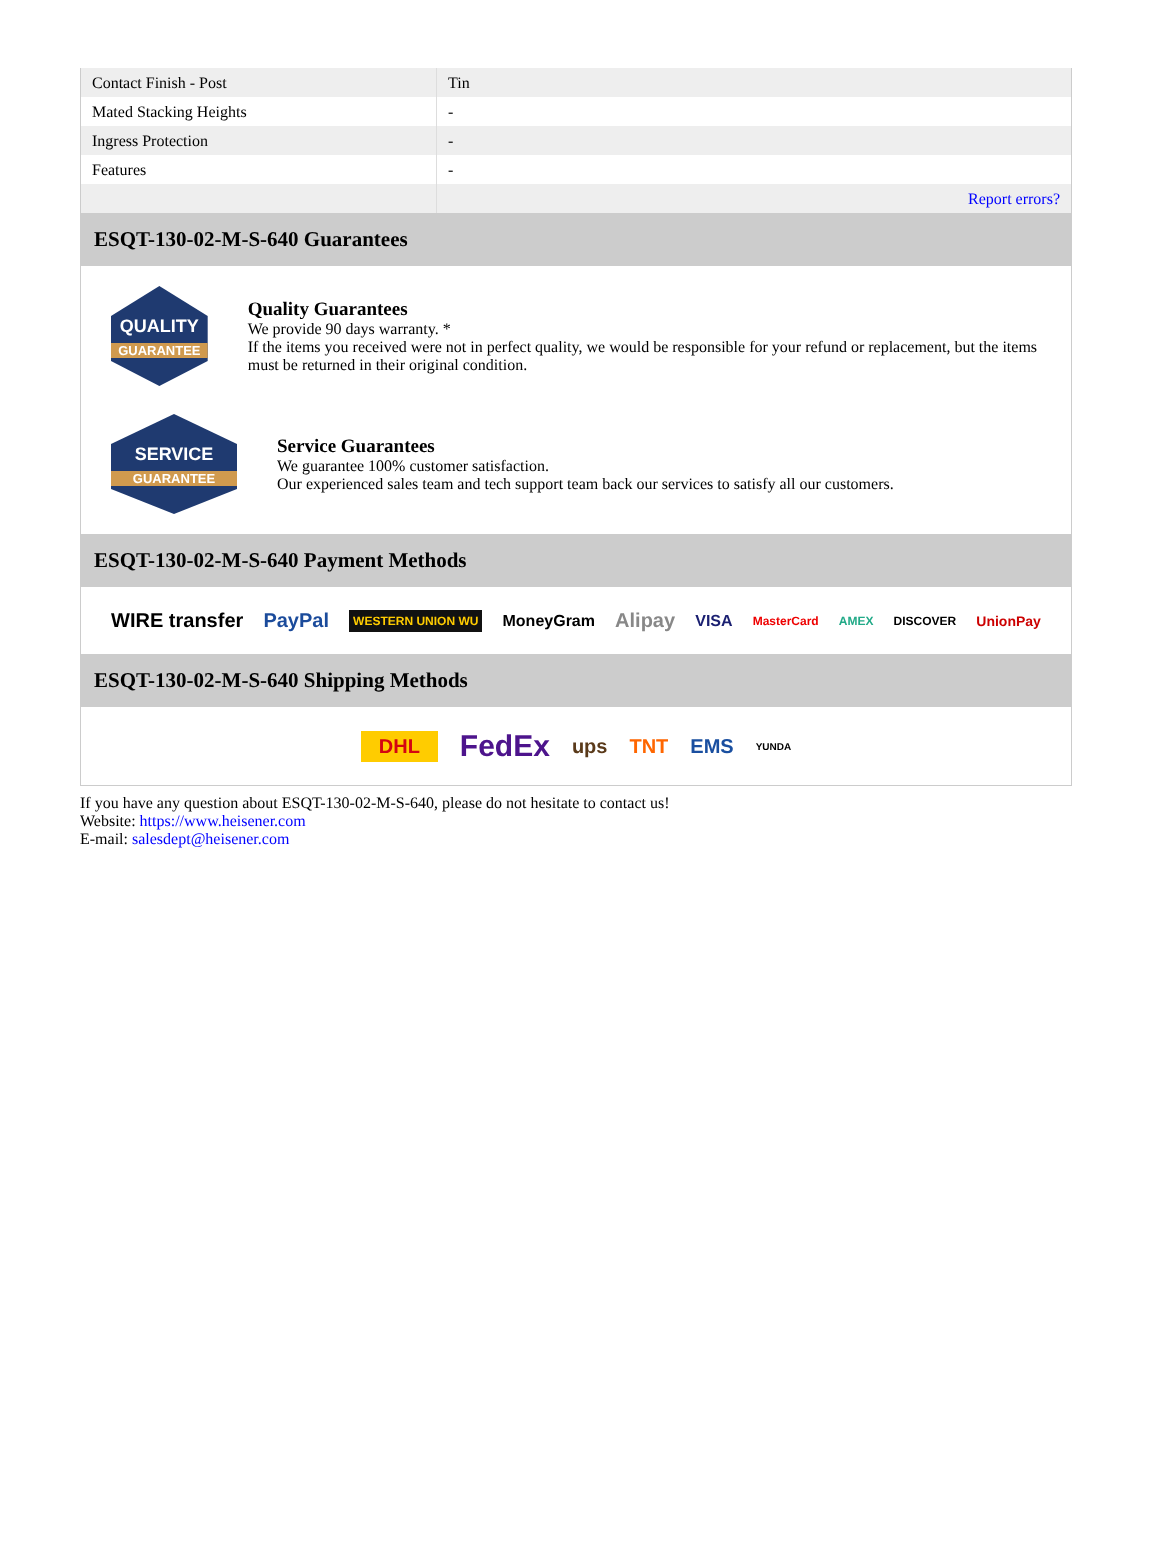| Contact Finish - Post | Tin |
| Mated Stacking Heights | - |
| Ingress Protection | - |
| Features | - |
| | Report errors? |
ESQT-130-02-M-S-640 Guarantees
QUALITY
GUARANTEE
Quality Guarantees
We provide 90 days warranty. *
If the items you received were not in perfect quality, we would be responsible for your refund or replacement, but the items must be returned in their original condition.
SERVICE
GUARANTEE
Service Guarantees
We guarantee 100% customer satisfaction.
Our experienced sales team and tech support team back our services to satisfy all our customers.
ESQT-130-02-M-S-640 Payment Methods
WIRE transfer PayPal WESTERN UNION WU MoneyGram Alipay VISA MasterCard AMEX DISCOVER UnionPay
ESQT-130-02-M-S-640 Shipping Methods
DHL FedEx ups TNT EMS YUNDA
If you have any question about ESQT-130-02-M-S-640, please do not hesitate to contact us!
Website: https://www.heisener.com
E-mail: salesdept@heisener.com